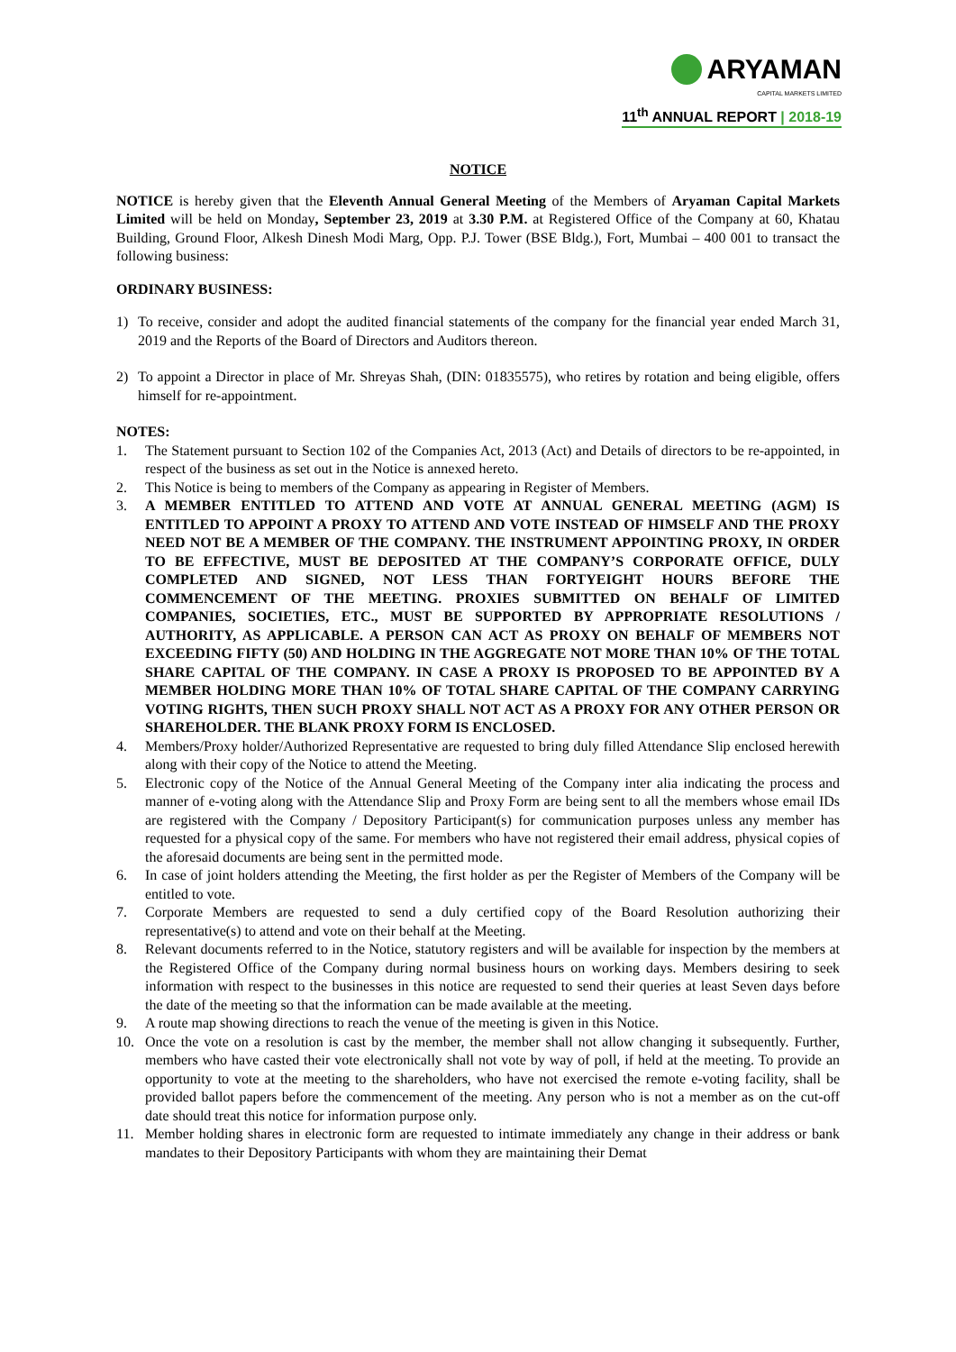ARYAMAN
CAPITAL MARKETS LIMITED
11<sup>th</sup> ANNUAL REPORT | 2018-19
NOTICE
NOTICE is hereby given that the Eleventh Annual General Meeting of the Members of Aryaman Capital Markets Limited will be held on Monday, September 23, 2019 at 3.30 P.M. at Registered Office of the Company at 60, Khatau Building, Ground Floor, Alkesh Dinesh Modi Marg, Opp. P.J. Tower (BSE Bldg.), Fort, Mumbai – 400 001 to transact the following business:
ORDINARY BUSINESS:
1) To receive, consider and adopt the audited financial statements of the company for the financial year ended March 31, 2019 and the Reports of the Board of Directors and Auditors thereon.
2) To appoint a Director in place of Mr. Shreyas Shah, (DIN: 01835575), who retires by rotation and being eligible, offers himself for re-appointment.
NOTES:
1. The Statement pursuant to Section 102 of the Companies Act, 2013 (Act) and Details of directors to be re-appointed, in respect of the business as set out in the Notice is annexed hereto.
2. This Notice is being to members of the Company as appearing in Register of Members.
3. A MEMBER ENTITLED TO ATTEND AND VOTE AT ANNUAL GENERAL MEETING (AGM) IS ENTITLED TO APPOINT A PROXY TO ATTEND AND VOTE INSTEAD OF HIMSELF AND THE PROXY NEED NOT BE A MEMBER OF THE COMPANY. THE INSTRUMENT APPOINTING PROXY, IN ORDER TO BE EFFECTIVE, MUST BE DEPOSITED AT THE COMPANY’S CORPORATE OFFICE, DULY COMPLETED AND SIGNED, NOT LESS THAN FORTYEIGHT HOURS BEFORE THE COMMENCEMENT OF THE MEETING. PROXIES SUBMITTED ON BEHALF OF LIMITED COMPANIES, SOCIETIES, ETC., MUST BE SUPPORTED BY APPROPRIATE RESOLUTIONS / AUTHORITY, AS APPLICABLE. A PERSON CAN ACT AS PROXY ON BEHALF OF MEMBERS NOT EXCEEDING FIFTY (50) AND HOLDING IN THE AGGREGATE NOT MORE THAN 10% OF THE TOTAL SHARE CAPITAL OF THE COMPANY. IN CASE A PROXY IS PROPOSED TO BE APPOINTED BY A MEMBER HOLDING MORE THAN 10% OF TOTAL SHARE CAPITAL OF THE COMPANY CARRYING VOTING RIGHTS, THEN SUCH PROXY SHALL NOT ACT AS A PROXY FOR ANY OTHER PERSON OR SHAREHOLDER. THE BLANK PROXY FORM IS ENCLOSED.
4. Members/Proxy holder/Authorized Representative are requested to bring duly filled Attendance Slip enclosed herewith along with their copy of the Notice to attend the Meeting.
5. Electronic copy of the Notice of the Annual General Meeting of the Company inter alia indicating the process and manner of e-voting along with the Attendance Slip and Proxy Form are being sent to all the members whose email IDs are registered with the Company / Depository Participant(s) for communication purposes unless any member has requested for a physical copy of the same. For members who have not registered their email address, physical copies of the aforesaid documents are being sent in the permitted mode.
6. In case of joint holders attending the Meeting, the first holder as per the Register of Members of the Company will be entitled to vote.
7. Corporate Members are requested to send a duly certified copy of the Board Resolution authorizing their representative(s) to attend and vote on their behalf at the Meeting.
8. Relevant documents referred to in the Notice, statutory registers and will be available for inspection by the members at the Registered Office of the Company during normal business hours on working days. Members desiring to seek information with respect to the businesses in this notice are requested to send their queries at least Seven days before the date of the meeting so that the information can be made available at the meeting.
9. A route map showing directions to reach the venue of the meeting is given in this Notice.
10. Once the vote on a resolution is cast by the member, the member shall not allow changing it subsequently. Further, members who have casted their vote electronically shall not vote by way of poll, if held at the meeting. To provide an opportunity to vote at the meeting to the shareholders, who have not exercised the remote e-voting facility, shall be provided ballot papers before the commencement of the meeting. Any person who is not a member as on the cut-off date should treat this notice for information purpose only.
11. Member holding shares in electronic form are requested to intimate immediately any change in their address or bank mandates to their Depository Participants with whom they are maintaining their Demat